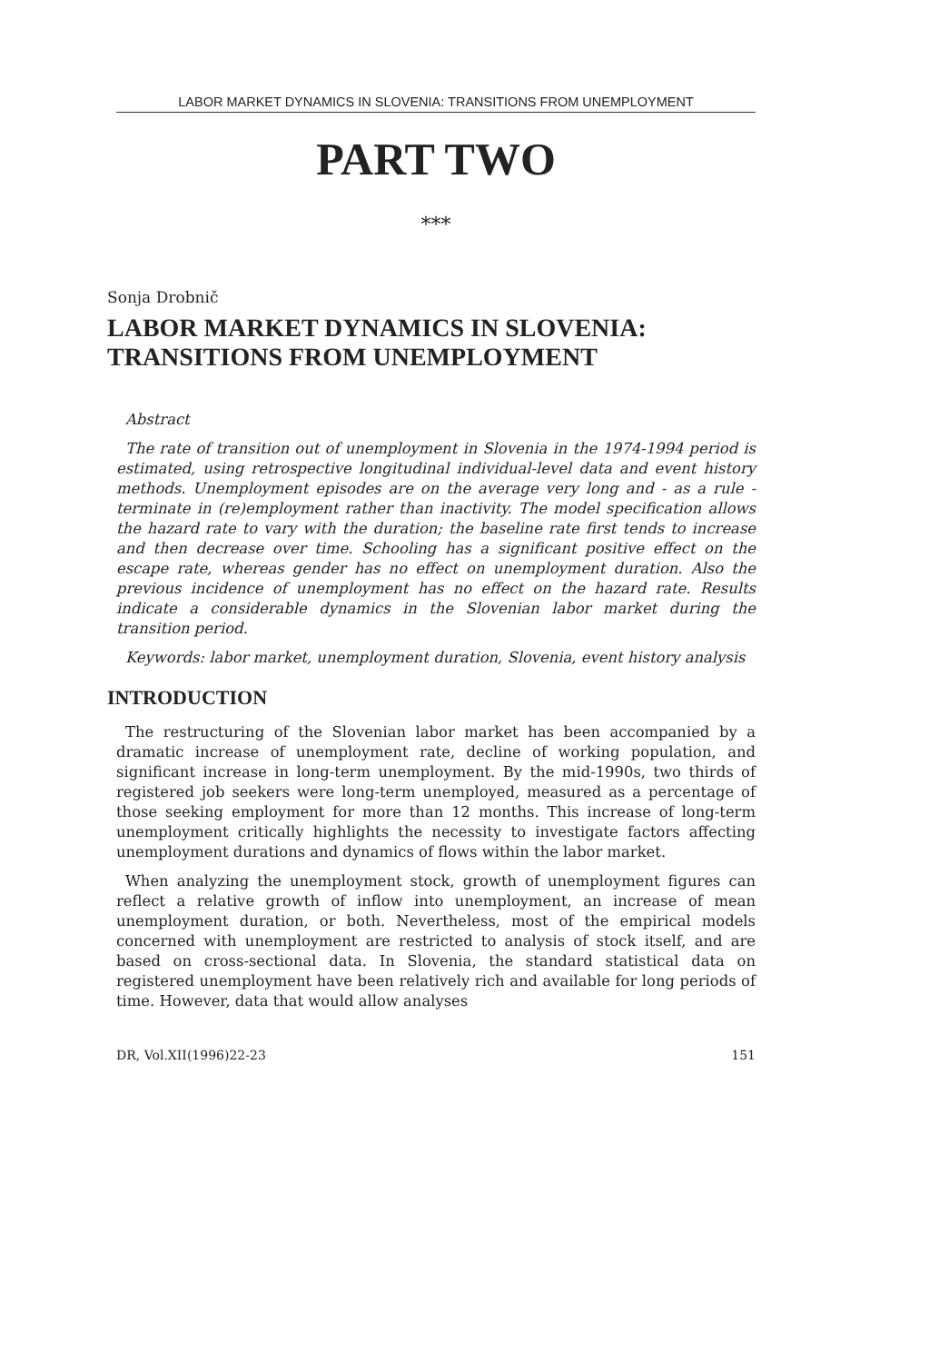LABOR MARKET DYNAMICS IN SLOVENIA: TRANSITIONS FROM UNEMPLOYMENT
PART TWO
***
Sonja Drobnič
LABOR MARKET DYNAMICS IN SLOVENIA:
TRANSITIONS FROM UNEMPLOYMENT
Abstract
The rate of transition out of unemployment in Slovenia in the 1974-1994 period is estimated, using retrospective longitudinal individual-level data and event history methods. Unemployment episodes are on the average very long and - as a rule - terminate in (re)employment rather than inactivity. The model specification allows the hazard rate to vary with the duration; the baseline rate first tends to increase and then decrease over time. Schooling has a significant positive effect on the escape rate, whereas gender has no effect on unemployment duration. Also the previous incidence of unemployment has no effect on the hazard rate. Results indicate a considerable dynamics in the Slovenian labor market during the transition period.
Keywords: labor market, unemployment duration, Slovenia, event history analysis
INTRODUCTION
The restructuring of the Slovenian labor market has been accompanied by a dramatic increase of unemployment rate, decline of working population, and significant increase in long-term unemployment. By the mid-1990s, two thirds of registered job seekers were long-term unemployed, measured as a percentage of those seeking employment for more than 12 months. This increase of long-term unemployment critically highlights the necessity to investigate factors affecting unemployment durations and dynamics of flows within the labor market.
When analyzing the unemployment stock, growth of unemployment figures can reflect a relative growth of inflow into unemployment, an increase of mean unemployment duration, or both. Nevertheless, most of the empirical models concerned with unemployment are restricted to analysis of stock itself, and are based on cross-sectional data. In Slovenia, the standard statistical data on registered unemployment have been relatively rich and available for long periods of time. However, data that would allow analyses
DR, Vol.XII(1996)22-23 151